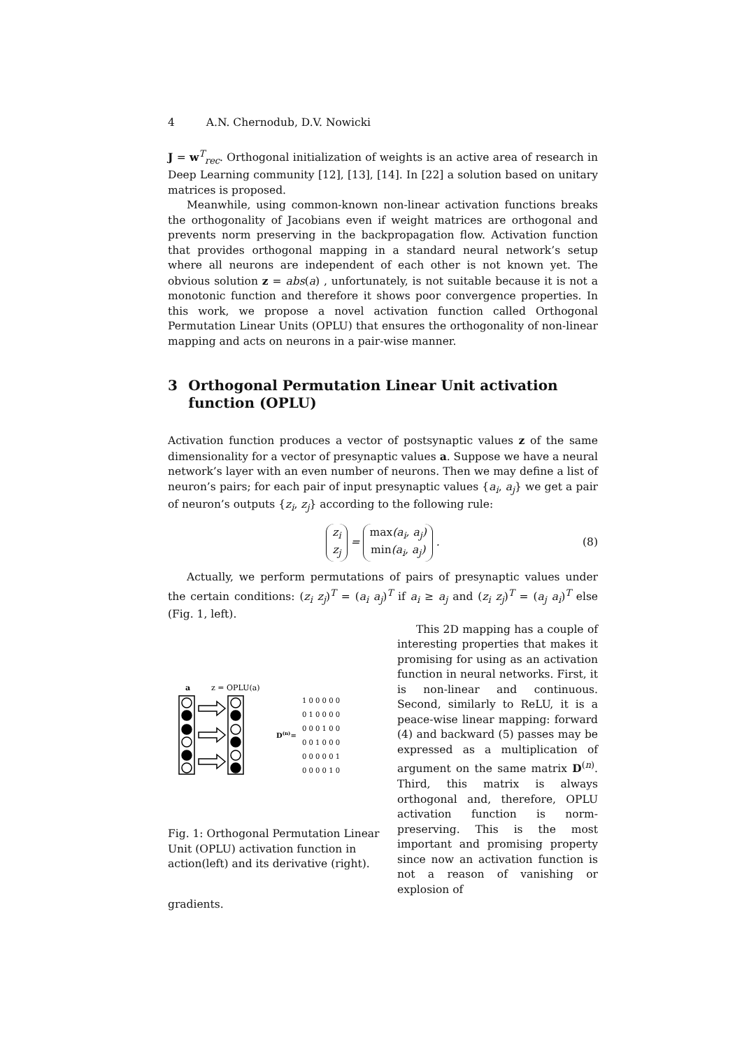4 A.N. Chernodub, D.V. Nowicki
J = w<sup>T</sup><sub>rec</sub>. Orthogonal initialization of weights is an active area of research in Deep Learning community [12], [13], [14]. In [22] a solution based on unitary matrices is proposed.
Meanwhile, using common-known non-linear activation functions breaks the orthogonality of Jacobians even if weight matrices are orthogonal and prevents norm preserving in the backpropagation flow. Activation function that provides orthogonal mapping in a standard neural network’s setup where all neurons are independent of each other is not known yet. The obvious solution z = abs(a) , unfortunately, is not suitable because it is not a monotonic function and therefore it shows poor convergence properties. In this work, we propose a novel activation function called Orthogonal Permutation Linear Units (OPLU) that ensures the orthogonality of non-linear mapping and acts on neurons in a pair-wise manner.
3 Orthogonal Permutation Linear Unit activation function (OPLU)
Activation function produces a vector of postsynaptic values z of the same dimensionality for a vector of presynaptic values a. Suppose we have a neural network’s layer with an even number of neurons. Then we may define a list of neuron’s pairs; for each pair of input presynaptic values {a<sub>i</sub>, a<sub>j</sub>} we get a pair of neuron’s outputs {z<sub>i</sub>, z<sub>j</sub>} according to the following rule:
z<sub>i</sub>
z<sub>j</sub> = max(a<sub>i</sub>, a<sub>j</sub>)
min(a<sub>i</sub>, a<sub>j</sub>) . (8)
Actually, we perform permutations of pairs of presynaptic values under the certain conditions: (z<sub>i</sub> z<sub>j</sub>)<sup>T</sup> = (a<sub>i</sub> a<sub>j</sub>)<sup>T</sup> if a<sub>i</sub> ≥ a<sub>j</sub> and (z<sub>i</sub> z<sub>j</sub>)<sup>T</sup> = (a<sub>j</sub> a<sub>i</sub>)<sup>T</sup> else (Fig. 1, left).
a
z = OPLU(a)
D(n)=
1 0 0 0 0 0
0 1 0 0 0 0
0 0 0 1 0 0
0 0 1 0 0 0
0 0 0 0 0 1
0 0 0 0 1 0
Fig. 1: Orthogonal Permutation Linear Unit (OPLU) activation function in action(left) and its derivative (right).
This 2D mapping has a couple of interesting properties that makes it promising for using as an activation function in neural networks. First, it is non-linear and continuous. Second, similarly to ReLU, it is a peace-wise linear mapping: forward (4) and backward (5) passes may be expressed as a multiplication of argument on the same matrix D<sup>(n)</sup>. Third, this matrix is always orthogonal and, therefore, OPLU activation function is norm-preserving. This is the most important and promising property since now an activation function is not a reason of vanishing or explosion of
gradients.